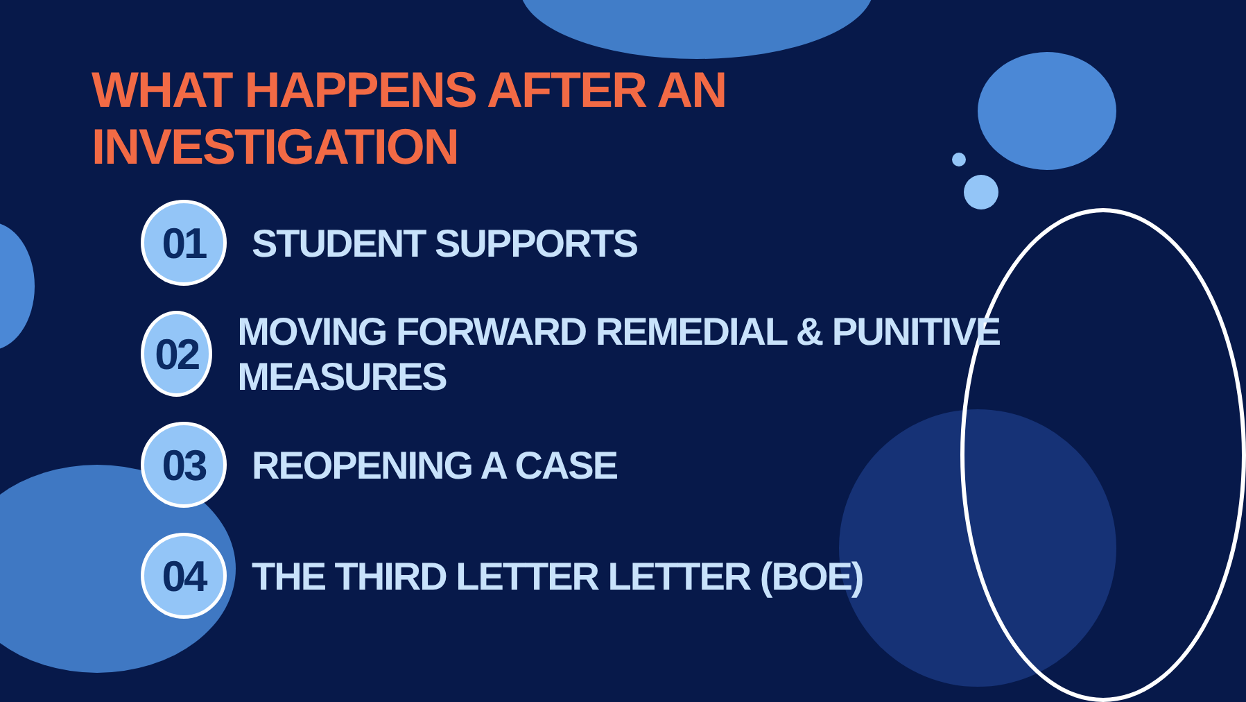WHAT HAPPENS AFTER AN INVESTIGATION
01
STUDENT SUPPORTS
02
MOVING FORWARD REMEDIAL & PUNITIVE MEASURES
03
REOPENING A CASE
04
THE THIRD LETTER LETTER (BOE)